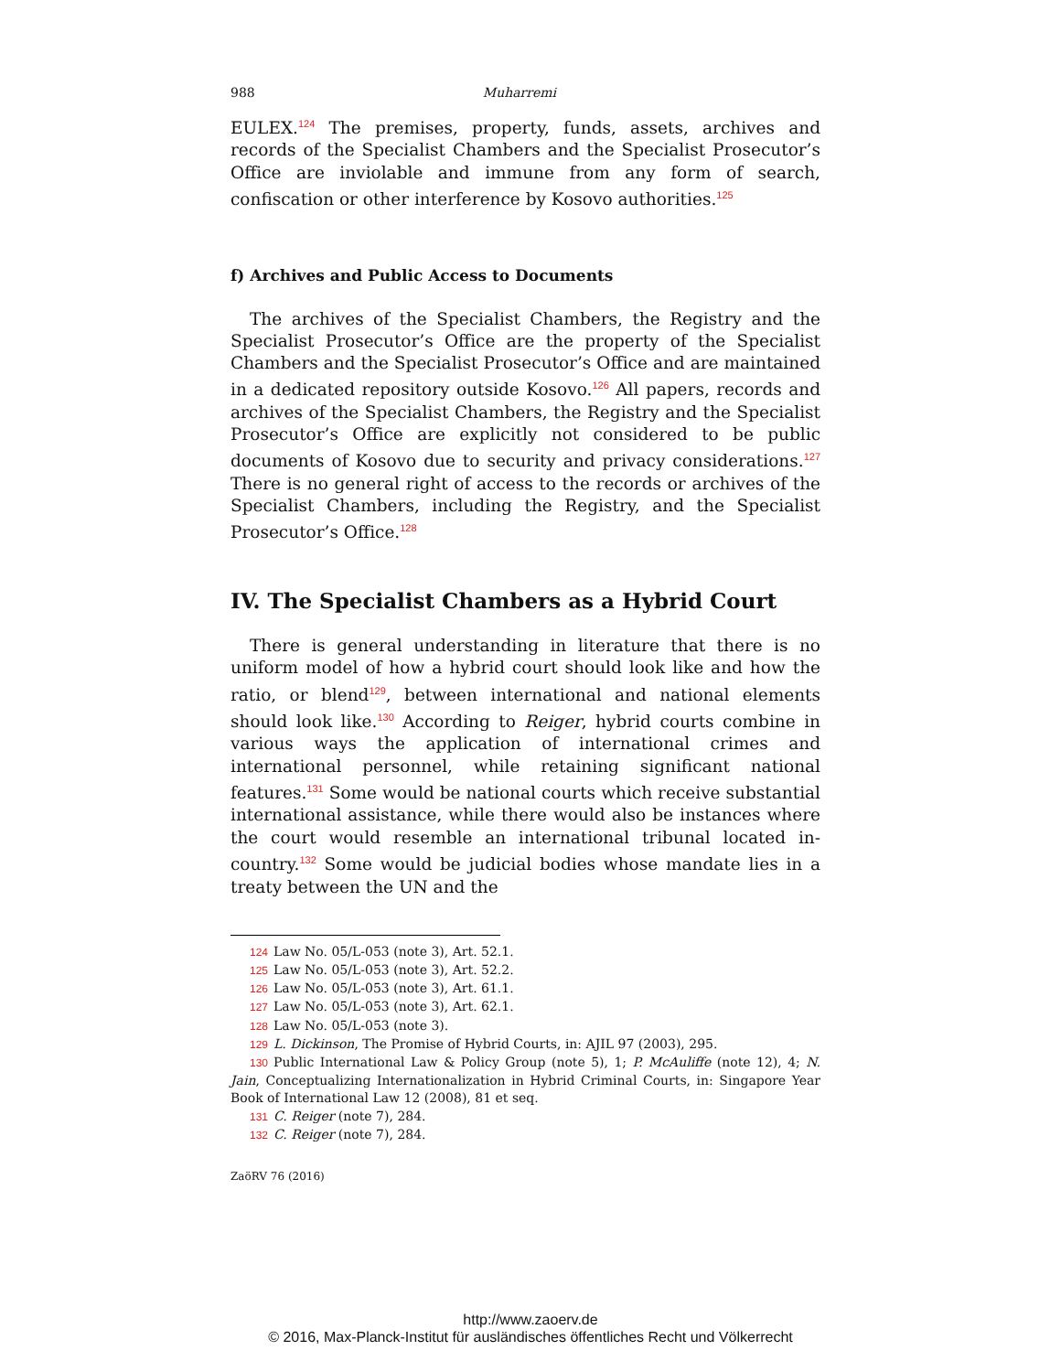988 Muharremi
EULEX.<sup>124</sup> The premises, property, funds, assets, archives and records of the Specialist Chambers and the Specialist Prosecutor’s Office are inviolable and immune from any form of search, confiscation or other interference by Kosovo authorities.<sup>125</sup>
f) Archives and Public Access to Documents
The archives of the Specialist Chambers, the Registry and the Specialist Prosecutor’s Office are the property of the Specialist Chambers and the Specialist Prosecutor’s Office and are maintained in a dedicated repository outside Kosovo.<sup>126</sup> All papers, records and archives of the Specialist Chambers, the Registry and the Specialist Prosecutor’s Office are explicitly not considered to be public documents of Kosovo due to security and privacy considerations.<sup>127</sup> There is no general right of access to the records or archives of the Specialist Chambers, including the Registry, and the Specialist Prosecutor’s Office.<sup>128</sup>
IV. The Specialist Chambers as a Hybrid Court
There is general understanding in literature that there is no uniform model of how a hybrid court should look like and how the ratio, or blend<sup>129</sup>, between international and national elements should look like.<sup>130</sup> According to Reiger, hybrid courts combine in various ways the application of international crimes and international personnel, while retaining significant national features.<sup>131</sup> Some would be national courts which receive substantial international assistance, while there would also be instances where the court would resemble an international tribunal located in-country.<sup>132</sup> Some would be judicial bodies whose mandate lies in a treaty between the UN and the
124 Law No. 05/L-053 (note 3), Art. 52.1.
125 Law No. 05/L-053 (note 3), Art. 52.2.
126 Law No. 05/L-053 (note 3), Art. 61.1.
127 Law No. 05/L-053 (note 3), Art. 62.1.
128 Law No. 05/L-053 (note 3).
129 L. Dickinson, The Promise of Hybrid Courts, in: AJIL 97 (2003), 295.
130 Public International Law & Policy Group (note 5), 1; P. McAuliffe (note 12), 4; N. Jain, Conceptualizing Internationalization in Hybrid Criminal Courts, in: Singapore Year Book of International Law 12 (2008), 81 et seq.
131 C. Reiger (note 7), 284.
132 C. Reiger (note 7), 284.
ZaöRV 76 (2016)
http://www.zaoerv.de
© 2016, Max-Planck-Institut für ausländisches öffentliches Recht und Völkerrecht